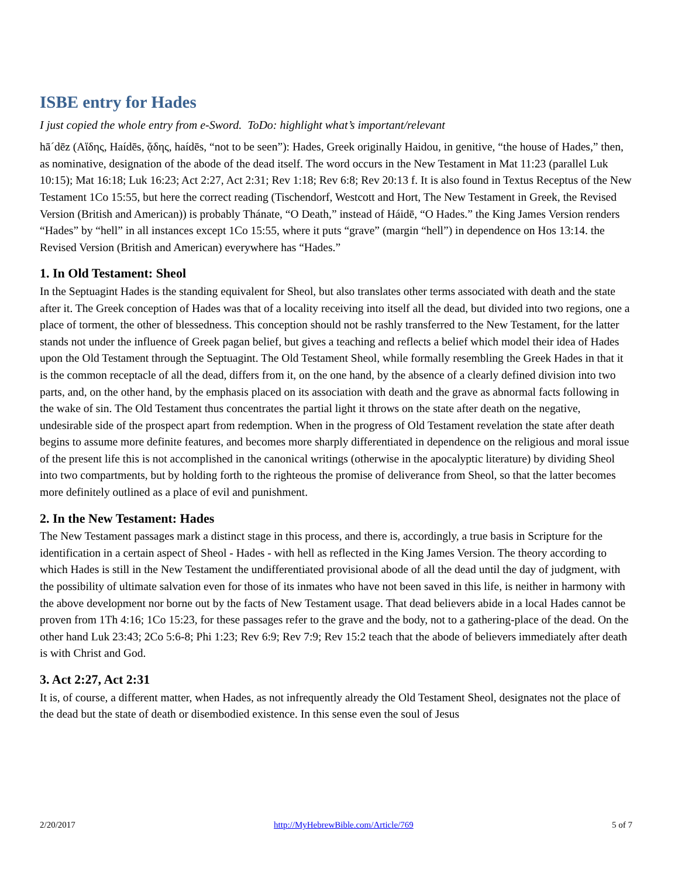ISBE entry for Hades
I just copied the whole entry from e-Sword. ToDo: highlight what’s important/relevant
hā´dēz (Αἵδης, Haídēs, ᾅδης, haídēs, “not to be seen”): Hades, Greek originally Haidou, in genitive, “the house of Hades,” then, as nominative, designation of the abode of the dead itself. The word occurs in the New Testament in Mat 11:23 (parallel Luk 10:15); Mat 16:18; Luk 16:23; Act 2:27, Act 2:31; Rev 1:18; Rev 6:8; Rev 20:13 f. It is also found in Textus Receptus of the New Testament 1Co 15:55, but here the correct reading (Tischendorf, Westcott and Hort, The New Testament in Greek, the Revised Version (British and American)) is probably Thánate, “O Death,” instead of Háidē, “O Hades.” the King James Version renders “Hades” by “hell” in all instances except 1Co 15:55, where it puts “grave” (margin “hell”) in dependence on Hos 13:14. the Revised Version (British and American) everywhere has “Hades.”
1. In Old Testament: Sheol
In the Septuagint Hades is the standing equivalent for Sheol, but also translates other terms associated with death and the state after it. The Greek conception of Hades was that of a locality receiving into itself all the dead, but divided into two regions, one a place of torment, the other of blessedness. This conception should not be rashly transferred to the New Testament, for the latter stands not under the influence of Greek pagan belief, but gives a teaching and reflects a belief which model their idea of Hades upon the Old Testament through the Septuagint. The Old Testament Sheol, while formally resembling the Greek Hades in that it is the common receptacle of all the dead, differs from it, on the one hand, by the absence of a clearly defined division into two parts, and, on the other hand, by the emphasis placed on its association with death and the grave as abnormal facts following in the wake of sin. The Old Testament thus concentrates the partial light it throws on the state after death on the negative, undesirable side of the prospect apart from redemption. When in the progress of Old Testament revelation the state after death begins to assume more definite features, and becomes more sharply differentiated in dependence on the religious and moral issue of the present life this is not accomplished in the canonical writings (otherwise in the apocalyptic literature) by dividing Sheol into two compartments, but by holding forth to the righteous the promise of deliverance from Sheol, so that the latter becomes more definitely outlined as a place of evil and punishment.
2. In the New Testament: Hades
The New Testament passages mark a distinct stage in this process, and there is, accordingly, a true basis in Scripture for the identification in a certain aspect of Sheol - Hades - with hell as reflected in the King James Version. The theory according to which Hades is still in the New Testament the undifferentiated provisional abode of all the dead until the day of judgment, with the possibility of ultimate salvation even for those of its inmates who have not been saved in this life, is neither in harmony with the above development nor borne out by the facts of New Testament usage. That dead believers abide in a local Hades cannot be proven from 1Th 4:16; 1Co 15:23, for these passages refer to the grave and the body, not to a gathering-place of the dead. On the other hand Luk 23:43; 2Co 5:6-8; Phi 1:23; Rev 6:9; Rev 7:9; Rev 15:2 teach that the abode of believers immediately after death is with Christ and God.
3. Act 2:27, Act 2:31
It is, of course, a different matter, when Hades, as not infrequently already the Old Testament Sheol, designates not the place of the dead but the state of death or disembodied existence. In this sense even the soul of Jesus
2/20/2017 http://MyHebrewBible.com/Article/769 5 of 7